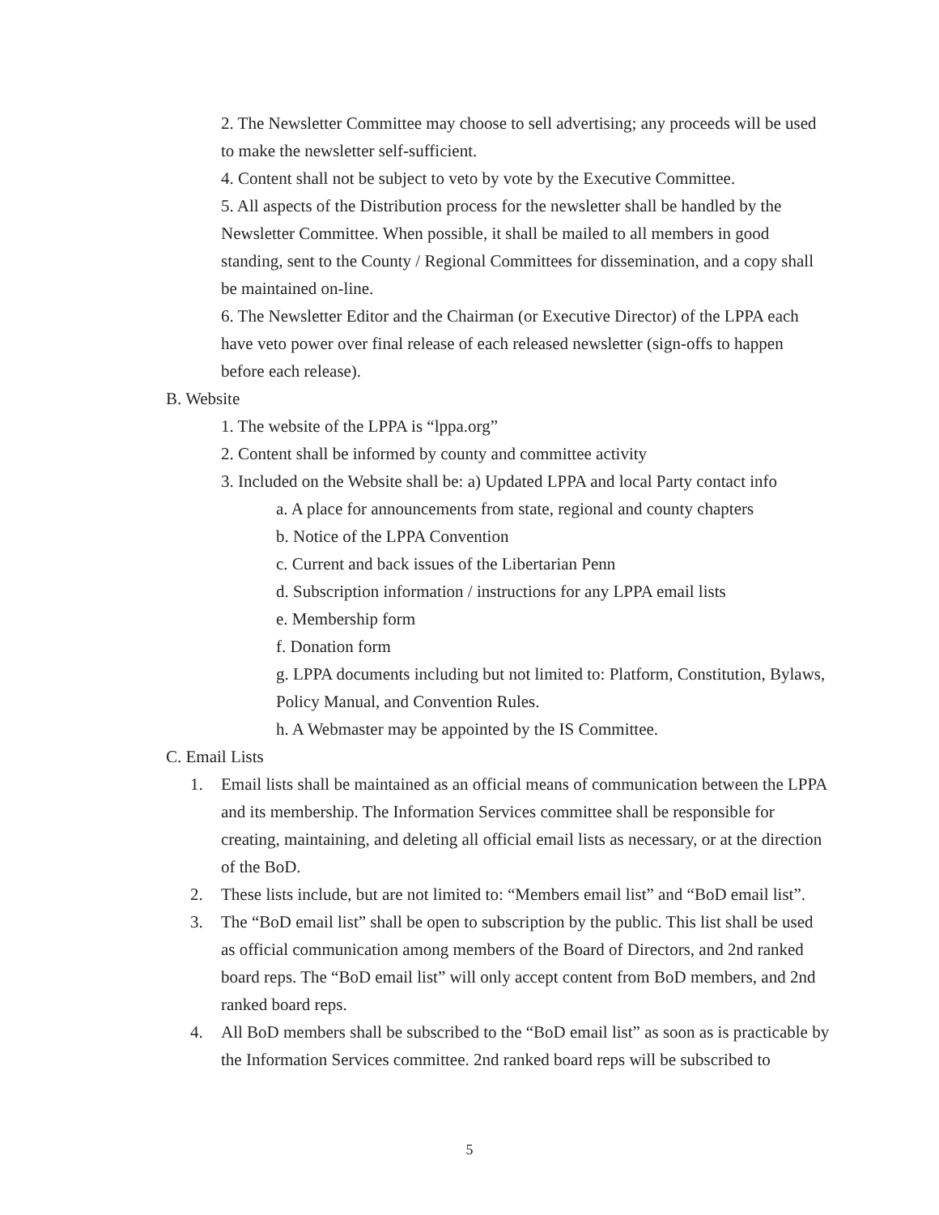2. The Newsletter Committee may choose to sell advertising; any proceeds will be used to make the newsletter self-sufficient.
4. Content shall not be subject to veto by vote by the Executive Committee.
5. All aspects of the Distribution process for the newsletter shall be handled by the Newsletter Committee. When possible, it shall be mailed to all members in good standing, sent to the County / Regional Committees for dissemination, and a copy shall be maintained on-line.
6. The Newsletter Editor and the Chairman (or Executive Director) of the LPPA each have veto power over final release of each released newsletter (sign-offs to happen before each release).
B. Website
1. The website of the LPPA is “lppa.org”
2. Content shall be informed by county and committee activity
3. Included on the Website shall be: a) Updated LPPA and local Party contact info
a. A place for announcements from state, regional and county chapters
b. Notice of the LPPA Convention
c. Current and back issues of the Libertarian Penn
d. Subscription information / instructions for any LPPA email lists
e. Membership form
f. Donation form
g. LPPA documents including but not limited to: Platform, Constitution, Bylaws, Policy Manual, and Convention Rules.
h. A Webmaster may be appointed by the IS Committee.
C. Email Lists
1. Email lists shall be maintained as an official means of communication between the LPPA and its membership. The Information Services committee shall be responsible for creating, maintaining, and deleting all official email lists as necessary, or at the direction of the BoD.
2. These lists include, but are not limited to: “Members email list” and “BoD email list”.
3. The “BoD email list” shall be open to subscription by the public. This list shall be used as official communication among members of the Board of Directors, and 2nd ranked board reps. The “BoD email list” will only accept content from BoD members, and 2nd ranked board reps.
4. All BoD members shall be subscribed to the “BoD email list” as soon as is practicable by the Information Services committee. 2nd ranked board reps will be subscribed to
5